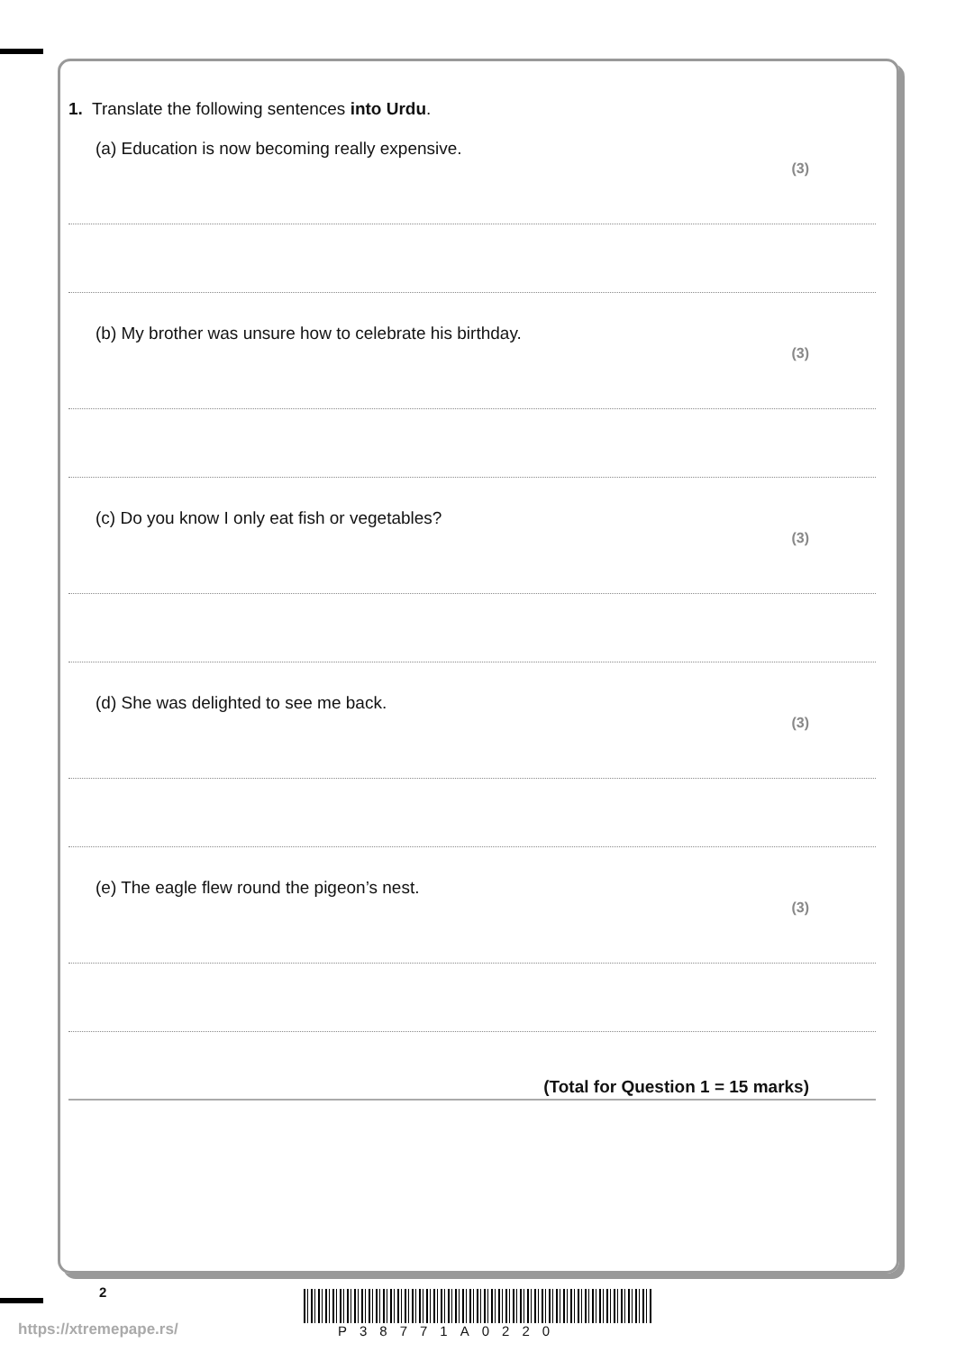1. Translate the following sentences into Urdu.
(a) Education is now becoming really expensive.
(3)
(b) My brother was unsure how to celebrate his birthday.
(3)
(c) Do you know I only eat fish or vegetables?
(3)
(d) She was delighted to see me back.
(3)
(e) The eagle flew round the pigeon’s nest.
(3)
(Total for Question 1 = 15 marks)
2
https://xtremepape.rs/ P38771A0220